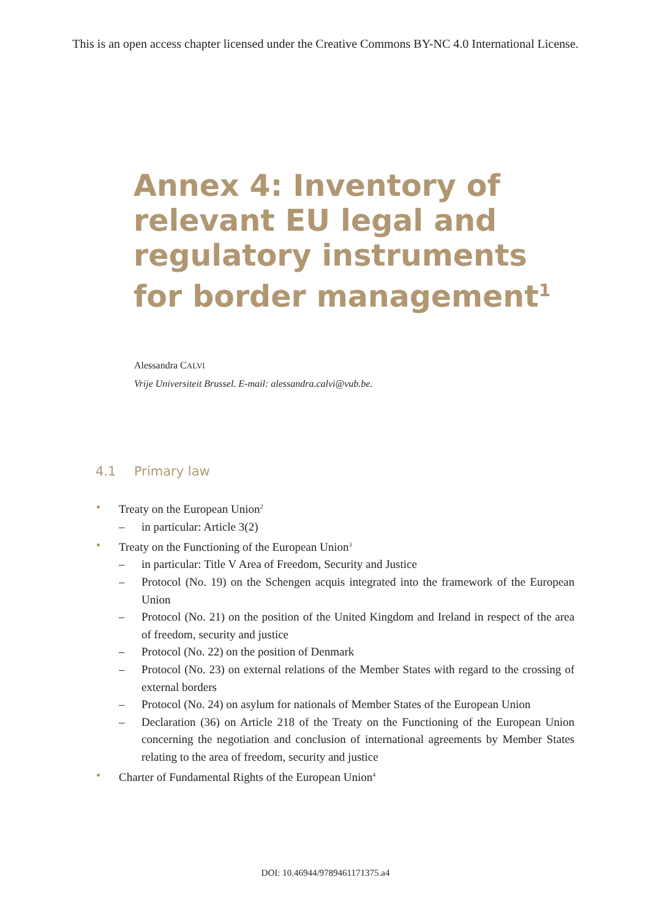This is an open access chapter licensed under the Creative Commons BY-NC 4.0 International License.
Annex 4: Inventory of relevant EU legal and regulatory instruments for border management<sup>1</sup>
Alessandra CALVI
Vrije Universiteit Brussel. E-mail: alessandra.calvi@vub.be.
4.1 Primary law
Treaty on the European Union<sup>2</sup>
– in particular: Article 3(2)
Treaty on the Functioning of the European Union<sup>3</sup>
– in particular: Title V Area of Freedom, Security and Justice
– Protocol (No. 19) on the Schengen acquis integrated into the framework of the European Union
– Protocol (No. 21) on the position of the United Kingdom and Ireland in respect of the area of freedom, security and justice
– Protocol (No. 22) on the position of Denmark
– Protocol (No. 23) on external relations of the Member States with regard to the crossing of external borders
– Protocol (No. 24) on asylum for nationals of Member States of the European Union
– Declaration (36) on Article 218 of the Treaty on the Functioning of the European Union concerning the negotiation and conclusion of international agreements by Member States relating to the area of freedom, security and justice
Charter of Fundamental Rights of the European Union<sup>4</sup>
DOI: 10.46944/9789461171375.a4